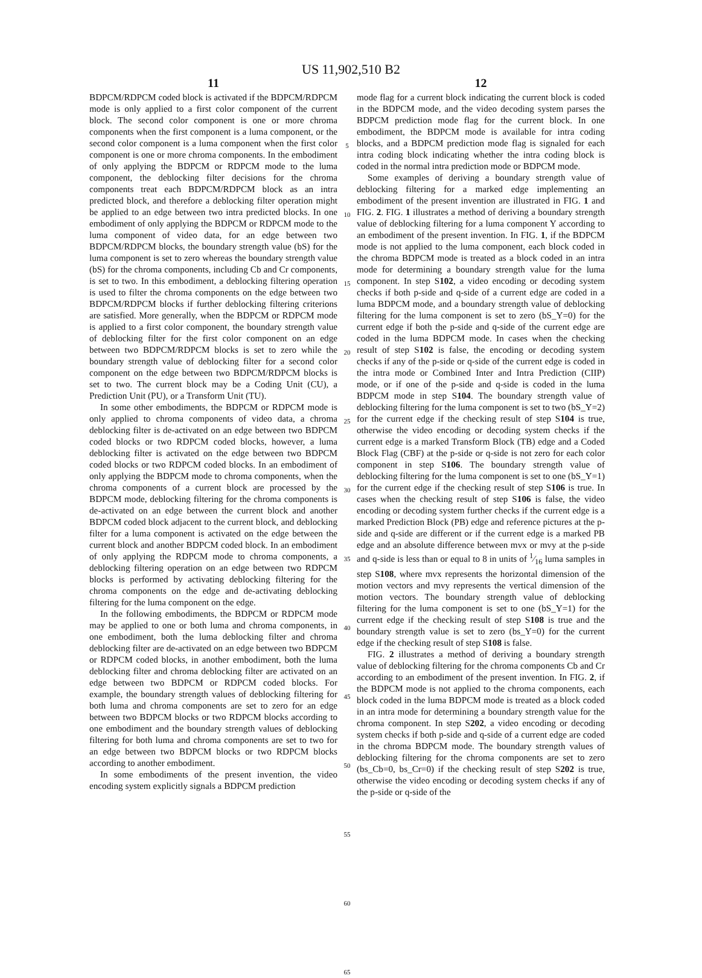US 11,902,510 B2
11
BDPCM/RDPCM coded block is activated if the BDPCM/RDPCM mode is only applied to a first color component of the current block. The second color component is one or more chroma components when the first component is a luma component, or the second color component is a luma component when the first color component is one or more chroma components. In the embodiment of only applying the BDPCM or RDPCM mode to the luma component, the deblocking filter decisions for the chroma components treat each BDPCM/RDPCM block as an intra predicted block, and therefore a deblocking filter operation might be applied to an edge between two intra predicted blocks. In one embodiment of only applying the BDPCM or RDPCM mode to the luma component of video data, for an edge between two BDPCM/RDPCM blocks, the boundary strength value (bS) for the luma component is set to zero whereas the boundary strength value (bS) for the chroma components, including Cb and Cr components, is set to two. In this embodiment, a deblocking filtering operation is used to filter the chroma components on the edge between two BDPCM/RDPCM blocks if further deblocking filtering criterions are satisfied. More generally, when the BDPCM or RDPCM mode is applied to a first color component, the boundary strength value of deblocking filter for the first color component on an edge between two BDPCM/RDPCM blocks is set to zero while the boundary strength value of deblocking filter for a second color component on the edge between two BDPCM/RDPCM blocks is set to two. The current block may be a Coding Unit (CU), a Prediction Unit (PU), or a Transform Unit (TU).
In some other embodiments, the BDPCM or RDPCM mode is only applied to chroma components of video data, a chroma deblocking filter is de-activated on an edge between two BDPCM coded blocks or two RDPCM coded blocks, however, a luma deblocking filter is activated on the edge between two BDPCM coded blocks or two RDPCM coded blocks. In an embodiment of only applying the BDPCM mode to chroma components, when the chroma components of a current block are processed by the BDPCM mode, deblocking filtering for the chroma components is de-activated on an edge between the current block and another BDPCM coded block adjacent to the current block, and deblocking filter for a luma component is activated on the edge between the current block and another BDPCM coded block. In an embodiment of only applying the RDPCM mode to chroma components, a deblocking filtering operation on an edge between two RDPCM blocks is performed by activating deblocking filtering for the chroma components on the edge and de-activating deblocking filtering for the luma component on the edge.
In the following embodiments, the BDPCM or RDPCM mode may be applied to one or both luma and chroma components, in one embodiment, both the luma deblocking filter and chroma deblocking filter are de-activated on an edge between two BDPCM or RDPCM coded blocks, in another embodiment, both the luma deblocking filter and chroma deblocking filter are activated on an edge between two BDPCM or RDPCM coded blocks. For example, the boundary strength values of deblocking filtering for both luma and chroma components are set to zero for an edge between two BDPCM blocks or two RDPCM blocks according to one embodiment and the boundary strength values of deblocking filtering for both luma and chroma components are set to two for an edge between two BDPCM blocks or two RDPCM blocks according to another embodiment.
In some embodiments of the present invention, the video encoding system explicitly signals a BDPCM prediction
5
10
15
20
25
30
35
40
45
50
55
60
65
12
mode flag for a current block indicating the current block is coded in the BDPCM mode, and the video decoding system parses the BDPCM prediction mode flag for the current block. In one embodiment, the BDPCM mode is available for intra coding blocks, and a BDPCM prediction mode flag is signaled for each intra coding block indicating whether the intra coding block is coded in the normal intra prediction mode or BDPCM mode.
Some examples of deriving a boundary strength value of deblocking filtering for a marked edge implementing an embodiment of the present invention are illustrated in FIG. 1 and FIG. 2. FIG. 1 illustrates a method of deriving a boundary strength value of deblocking filtering for a luma component Y according to an embodiment of the present invention. In FIG. 1, if the BDPCM mode is not applied to the luma component, each block coded in the chroma BDPCM mode is treated as a block coded in an intra mode for determining a boundary strength value for the luma component. In step S102, a video encoding or decoding system checks if both p-side and q-side of a current edge are coded in a luma BDPCM mode, and a boundary strength value of deblocking filtering for the luma component is set to zero (bS_Y=0) for the current edge if both the p-side and q-side of the current edge are coded in the luma BDPCM mode. In cases when the checking result of step S102 is false, the encoding or decoding system checks if any of the p-side or q-side of the current edge is coded in the intra mode or Combined Inter and Intra Prediction (CIIP) mode, or if one of the p-side and q-side is coded in the luma BDPCM mode in step S104. The boundary strength value of deblocking filtering for the luma component is set to two (bS_Y=2) for the current edge if the checking result of step S104 is true, otherwise the video encoding or decoding system checks if the current edge is a marked Transform Block (TB) edge and a Coded Block Flag (CBF) at the p-side or q-side is not zero for each color component in step S106. The boundary strength value of deblocking filtering for the luma component is set to one (bS_Y=1) for the current edge if the checking result of step S106 is true. In cases when the checking result of step S106 is false, the video encoding or decoding system further checks if the current edge is a marked Prediction Block (PB) edge and reference pictures at the p-side and q-side are different or if the current edge is a marked PB edge and an absolute difference between mvx or mvy at the p-side and q-side is less than or equal to 8 in units of 1⁄16 luma samples in step S108, where mvx represents the horizontal dimension of the motion vectors and mvy represents the vertical dimension of the motion vectors. The boundary strength value of deblocking filtering for the luma component is set to one (bS_Y=1) for the current edge if the checking result of step S108 is true and the boundary strength value is set to zero (bs_Y=0) for the current edge if the checking result of step S108 is false.
FIG. 2 illustrates a method of deriving a boundary strength value of deblocking filtering for the chroma components Cb and Cr according to an embodiment of the present invention. In FIG. 2, if the BDPCM mode is not applied to the chroma components, each block coded in the luma BDPCM mode is treated as a block coded in an intra mode for determining a boundary strength value for the chroma component. In step S202, a video encoding or decoding system checks if both p-side and q-side of a current edge are coded in the chroma BDPCM mode. The boundary strength values of deblocking filtering for the chroma components are set to zero (bs_Cb=0, bs_Cr=0) if the checking result of step S202 is true, otherwise the video encoding or decoding system checks if any of the p-side or q-side of the